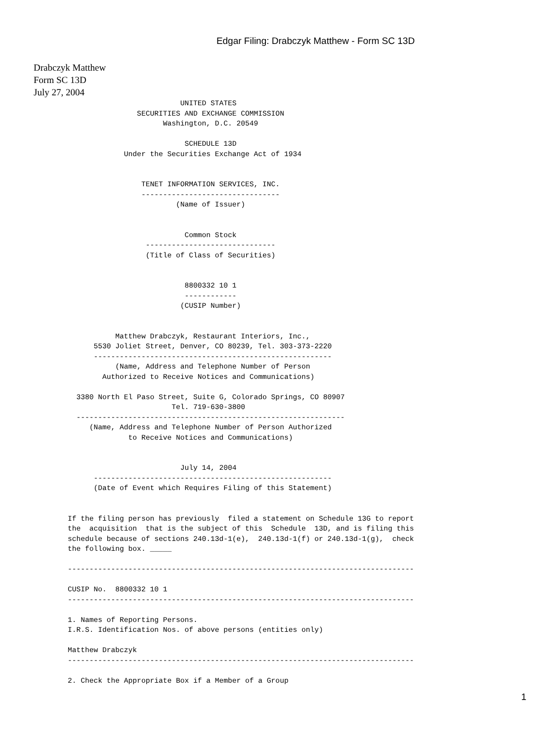Edgar Filing: Drabczyk Matthew - Form SC 13D
Drabczyk Matthew
Form SC 13D
July 27, 2004
                          UNITED STATES
                SECURITIES AND EXCHANGE COMMISSION
                      Washington, D.C. 20549

                           SCHEDULE 13D
             Under the Securities Exchange Act of 1934


                 TENET INFORMATION SERVICES, INC.
                 --------------------------------
                         (Name of Issuer)


                           Common Stock
                  ------------------------------
                  (Title of Class of Securities)


                           8800332 10 1
                           ------------
                          (CUSIP Number)


           Matthew Drabczyk, Restaurant Interiors, Inc.,
      5530 Joliet Street, Denver, CO 80239, Tel. 303-373-2220
      -------------------------------------------------------
           (Name, Address and Telephone Number of Person
        Authorized to Receive Notices and Communications)

  3380 North El Paso Street, Suite G, Colorado Springs, CO 80907
                        Tel. 719-630-3800
  --------------------------------------------------------------
     (Name, Address and Telephone Number of Person Authorized
              to Receive Notices and Communications)


                          July 14, 2004
      -------------------------------------------------------
      (Date of Event which Requires Filing of this Statement)


If the filing person has previously  filed a statement on Schedule 13G to report
the  acquisition  that is the subject of this  Schedule  13D, and is filing this
schedule because of sections 240.13d-1(e),  240.13d-1(f) or 240.13d-1(g),  check
the following box. _____

--------------------------------------------------------------------------------

CUSIP No.  8800332 10 1
--------------------------------------------------------------------------------

1. Names of Reporting Persons.
I.R.S. Identification Nos. of above persons (entities only)

Matthew Drabczyk
--------------------------------------------------------------------------------

2. Check the Appropriate Box if a Member of a Group
1